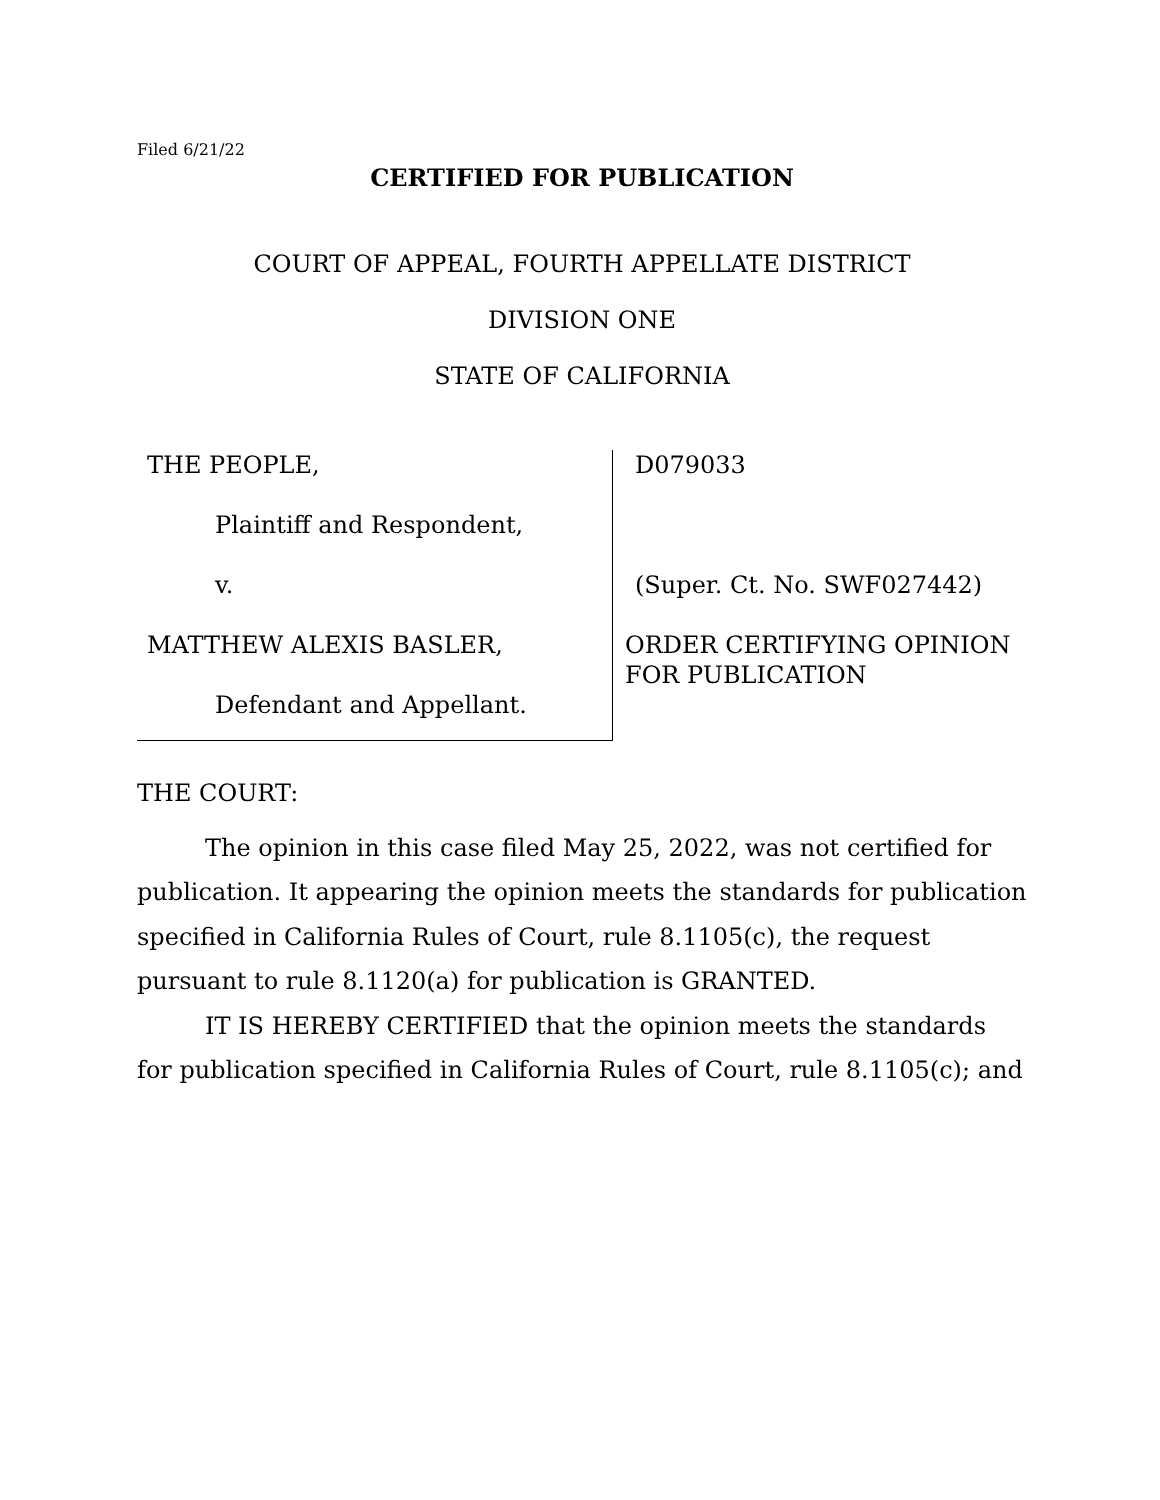Filed 6/21/22
CERTIFIED FOR PUBLICATION
COURT OF APPEAL, FOURTH APPELLATE DISTRICT
DIVISION ONE
STATE OF CALIFORNIA
THE PEOPLE,
Plaintiff and Respondent,
v.
MATTHEW ALEXIS BASLER,
Defendant and Appellant.
D079033
(Super. Ct. No. SWF027442)
ORDER CERTIFYING OPINION
FOR PUBLICATION
THE COURT:
The opinion in this case filed May 25, 2022, was not certified for publication. It appearing the opinion meets the standards for publication specified in California Rules of Court, rule 8.1105(c), the request pursuant to rule 8.1120(a) for publication is GRANTED.
IT IS HEREBY CERTIFIED that the opinion meets the standards for publication specified in California Rules of Court, rule 8.1105(c); and